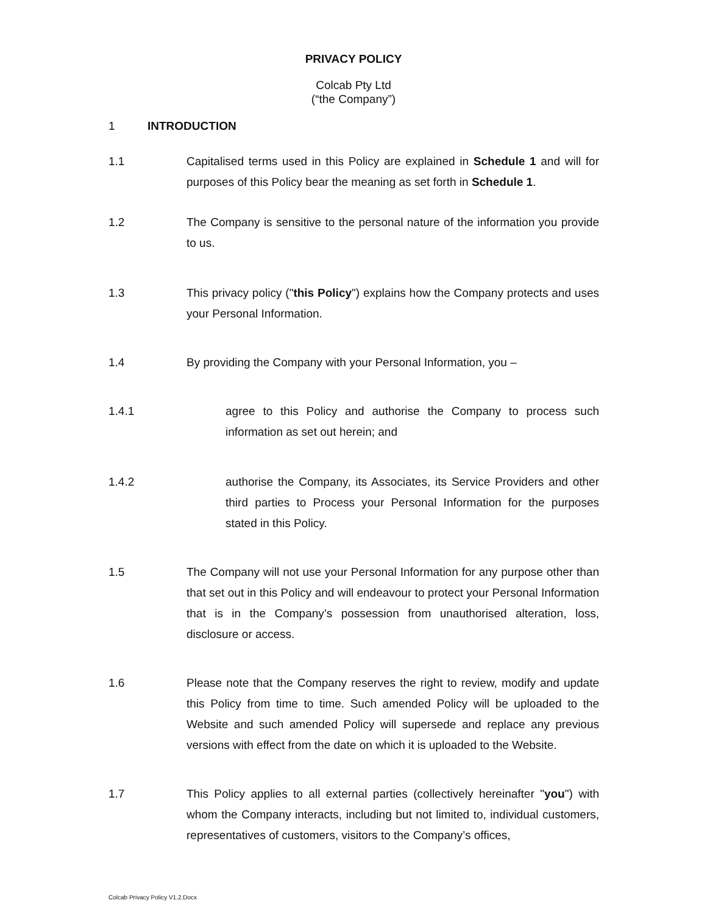PRIVACY POLICY
Colcab Pty Ltd
(“the Company”)
1 INTRODUCTION
1.1 Capitalised terms used in this Policy are explained in Schedule 1 and will for purposes of this Policy bear the meaning as set forth in Schedule 1.
1.2 The Company is sensitive to the personal nature of the information you provide to us.
1.3 This privacy policy ("this Policy") explains how the Company protects and uses your Personal Information.
1.4 By providing the Company with your Personal Information, you –
1.4.1 agree to this Policy and authorise the Company to process such information as set out herein; and
1.4.2 authorise the Company, its Associates, its Service Providers and other third parties to Process your Personal Information for the purposes stated in this Policy.
1.5 The Company will not use your Personal Information for any purpose other than that set out in this Policy and will endeavour to protect your Personal Information that is in the Company’s possession from unauthorised alteration, loss, disclosure or access.
1.6 Please note that the Company reserves the right to review, modify and update this Policy from time to time. Such amended Policy will be uploaded to the Website and such amended Policy will supersede and replace any previous versions with effect from the date on which it is uploaded to the Website.
1.7 This Policy applies to all external parties (collectively hereinafter "you") with whom the Company interacts, including but not limited to, individual customers, representatives of customers, visitors to the Company’s offices,
Colcab Privacy Policy V1.2.Docx